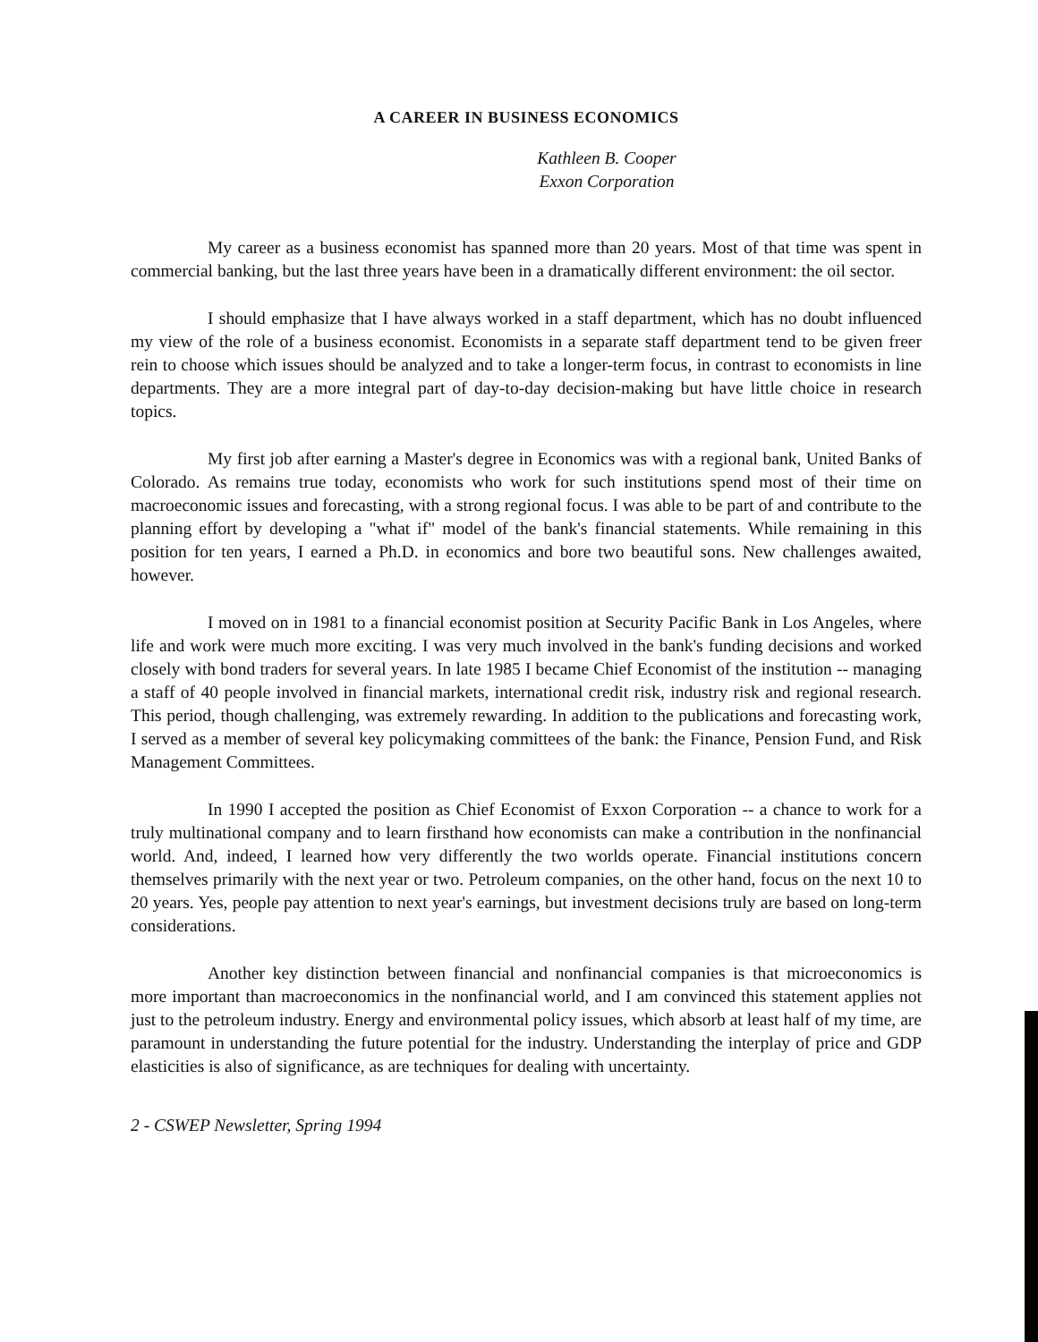A CAREER IN BUSINESS ECONOMICS
Kathleen B. Cooper
Exxon Corporation
My career as a business economist has spanned more than 20 years. Most of that time was spent in commercial banking, but the last three years have been in a dramatically different environment: the oil sector.
I should emphasize that I have always worked in a staff department, which has no doubt influenced my view of the role of a business economist. Economists in a separate staff department tend to be given freer rein to choose which issues should be analyzed and to take a longer-term focus, in contrast to economists in line departments. They are a more integral part of day-to-day decision-making but have little choice in research topics.
My first job after earning a Master's degree in Economics was with a regional bank, United Banks of Colorado. As remains true today, economists who work for such institutions spend most of their time on macroeconomic issues and forecasting, with a strong regional focus. I was able to be part of and contribute to the planning effort by developing a "what if" model of the bank's financial statements. While remaining in this position for ten years, I earned a Ph.D. in economics and bore two beautiful sons. New challenges awaited, however.
I moved on in 1981 to a financial economist position at Security Pacific Bank in Los Angeles, where life and work were much more exciting. I was very much involved in the bank's funding decisions and worked closely with bond traders for several years. In late 1985 I became Chief Economist of the institution -- managing a staff of 40 people involved in financial markets, international credit risk, industry risk and regional research. This period, though challenging, was extremely rewarding. In addition to the publications and forecasting work, I served as a member of several key policymaking committees of the bank: the Finance, Pension Fund, and Risk Management Committees.
In 1990 I accepted the position as Chief Economist of Exxon Corporation -- a chance to work for a truly multinational company and to learn firsthand how economists can make a contribution in the nonfinancial world. And, indeed, I learned how very differently the two worlds operate. Financial institutions concern themselves primarily with the next year or two. Petroleum companies, on the other hand, focus on the next 10 to 20 years. Yes, people pay attention to next year's earnings, but investment decisions truly are based on long-term considerations.
Another key distinction between financial and nonfinancial companies is that microeconomics is more important than macroeconomics in the nonfinancial world, and I am convinced this statement applies not just to the petroleum industry. Energy and environmental policy issues, which absorb at least half of my time, are paramount in understanding the future potential for the industry. Understanding the interplay of price and GDP elasticities is also of significance, as are techniques for dealing with uncertainty.
2 - CSWEP Newsletter, Spring 1994